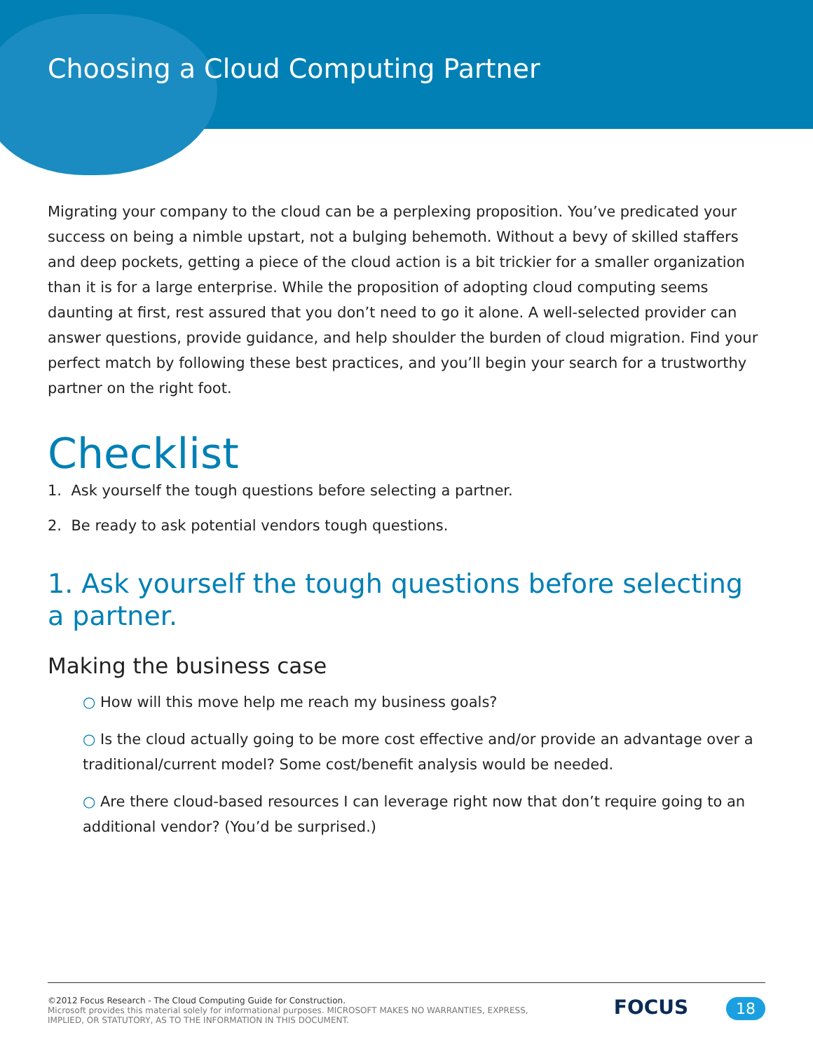Choosing a Cloud Computing Partner
Migrating your company to the cloud can be a perplexing proposition. You’ve predicated your success on being a nimble upstart, not a bulging behemoth. Without a bevy of skilled staffers and deep pockets, getting a piece of the cloud action is a bit trickier for a smaller organization than it is for a large enterprise. While the proposition of adopting cloud computing seems daunting at first, rest assured that you don’t need to go it alone. A well-selected provider can answer questions, provide guidance, and help shoulder the burden of cloud migration. Find your perfect match by following these best practices, and you’ll begin your search for a trustworthy partner on the right foot.
Checklist
1. Ask yourself the tough questions before selecting a partner.
2. Be ready to ask potential vendors tough questions.
1. Ask yourself the tough questions before selecting a partner.
Making the business case
○ How will this move help me reach my business goals?
○ Is the cloud actually going to be more cost effective and/or provide an advantage over a traditional/current model? Some cost/benefit analysis would be needed.
○ Are there cloud-based resources I can leverage right now that don’t require going to an additional vendor? (You’d be surprised.)
©2012 Focus Research - The Cloud Computing Guide for Construction.
Microsoft provides this material solely for informational purposes. MICROSOFT MAKES NO WARRANTIES, EXPRESS,
IMPLIED, OR STATUTORY, AS TO THE INFORMATION IN THIS DOCUMENT.
FOCUS 18